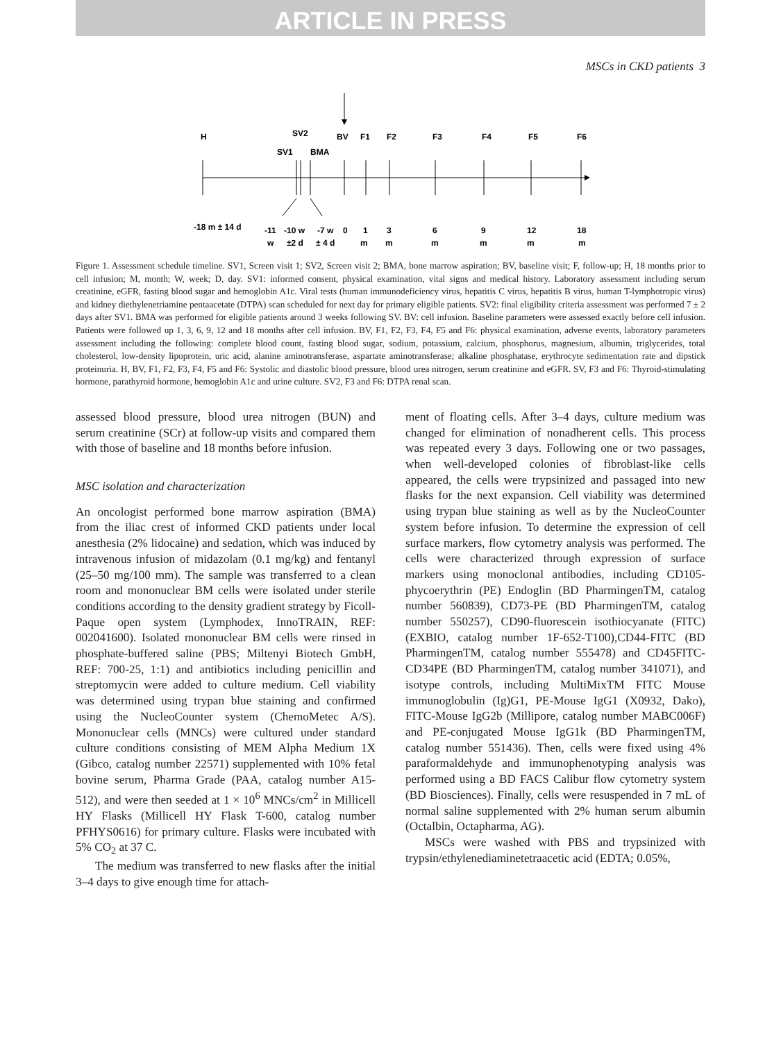ARTICLE IN PRESS
MSCs in CKD patients 3
H
SV2
BV
F1
F2
F3
F4
F5
F6
SV1
BMA
-18 m ± 14 d
-11
-10 w
-7 w
0
1
3
6
9
12
18
w
±2 d
± 4 d
m
m
m
m
m
m
Figure 1. Assessment schedule timeline. SV1, Screen visit 1; SV2, Screen visit 2; BMA, bone marrow aspiration; BV, baseline visit; F, follow-up; H, 18 months prior to cell infusion; M, month; W, week; D, day. SV1: informed consent, physical examination, vital signs and medical history. Laboratory assessment including serum creatinine, eGFR, fasting blood sugar and hemoglobin A1c. Viral tests (human immunodeficiency virus, hepatitis C virus, hepatitis B virus, human T-lymphotropic virus) and kidney diethylenetriamine pentaacetate (DTPA) scan scheduled for next day for primary eligible patients. SV2: final eligibility criteria assessment was performed 7 ± 2 days after SV1. BMA was performed for eligible patients around 3 weeks following SV. BV: cell infusion. Baseline parameters were assessed exactly before cell infusion. Patients were followed up 1, 3, 6, 9, 12 and 18 months after cell infusion. BV, F1, F2, F3, F4, F5 and F6: physical examination, adverse events, laboratory parameters assessment including the following: complete blood count, fasting blood sugar, sodium, potassium, calcium, phosphorus, magnesium, albumin, triglycerides, total cholesterol, low-density lipoprotein, uric acid, alanine aminotransferase, aspartate aminotransferase; alkaline phosphatase, erythrocyte sedimentation rate and dipstick proteinuria. H, BV, F1, F2, F3, F4, F5 and F6: Systolic and diastolic blood pressure, blood urea nitrogen, serum creatinine and eGFR. SV, F3 and F6: Thyroid-stimulating hormone, parathyroid hormone, hemoglobin A1c and urine culture. SV2, F3 and F6: DTPA renal scan.
assessed blood pressure, blood urea nitrogen (BUN) and serum creatinine (SCr) at follow-up visits and compared them with those of baseline and 18 months before infusion.
MSC isolation and characterization
An oncologist performed bone marrow aspiration (BMA) from the iliac crest of informed CKD patients under local anesthesia (2% lidocaine) and sedation, which was induced by intravenous infusion of midazolam (0.1 mg/kg) and fentanyl (25–50 mg/100 mm). The sample was transferred to a clean room and mononuclear BM cells were isolated under sterile conditions according to the density gradient strategy by Ficoll-Paque open system (Lymphodex, InnoTRAIN, REF: 002041600). Isolated mononuclear BM cells were rinsed in phosphate-buffered saline (PBS; Miltenyi Biotech GmbH, REF: 700-25, 1:1) and antibiotics including penicillin and streptomycin were added to culture medium. Cell viability was determined using trypan blue staining and confirmed using the NucleoCounter system (ChemoMetec A/S). Mononuclear cells (MNCs) were cultured under standard culture conditions consisting of MEM Alpha Medium 1X (Gibco, catalog number 22571) supplemented with 10% fetal bovine serum, Pharma Grade (PAA, catalog number A15-512), and were then seeded at 1 × 10<sup>6</sup> MNCs/cm<sup>2</sup> in Millicell HY Flasks (Millicell HY Flask T-600, catalog number PFHYS0616) for primary culture. Flasks were incubated with 5% CO<sub>2</sub> at 37 C.
The medium was transferred to new flasks after the initial 3–4 days to give enough time for attach-
ment of floating cells. After 3–4 days, culture medium was changed for elimination of nonadherent cells. This process was repeated every 3 days. Following one or two passages, when well-developed colonies of fibroblast-like cells appeared, the cells were trypsinized and passaged into new flasks for the next expansion. Cell viability was determined using trypan blue staining as well as by the NucleoCounter system before infusion. To determine the expression of cell surface markers, flow cytometry analysis was performed. The cells were characterized through expression of surface markers using monoclonal antibodies, including CD105-phycoerythrin (PE) Endoglin (BD PharmingenTM, catalog number 560839), CD73-PE (BD PharmingenTM, catalog number 550257), CD90-fluorescein isothiocyanate (FITC) (EXBIO, catalog number 1F-652-T100),CD44-FITC (BD PharmingenTM, catalog number 555478) and CD45FITC-CD34PE (BD PharmingenTM, catalog number 341071), and isotype controls, including MultiMixTM FITC Mouse immunoglobulin (Ig)G1, PE-Mouse IgG1 (X0932, Dako), FITC-Mouse IgG2b (Millipore, catalog number MABC006F) and PE-conjugated Mouse IgG1k (BD PharmingenTM, catalog number 551436). Then, cells were fixed using 4% paraformaldehyde and immunophenotyping analysis was performed using a BD FACS Calibur flow cytometry system (BD Biosciences). Finally, cells were resuspended in 7 mL of normal saline supplemented with 2% human serum albumin (Octalbin, Octapharma, AG).
MSCs were washed with PBS and trypsinized with trypsin/ethylenediaminetetraacetic acid (EDTA; 0.05%,